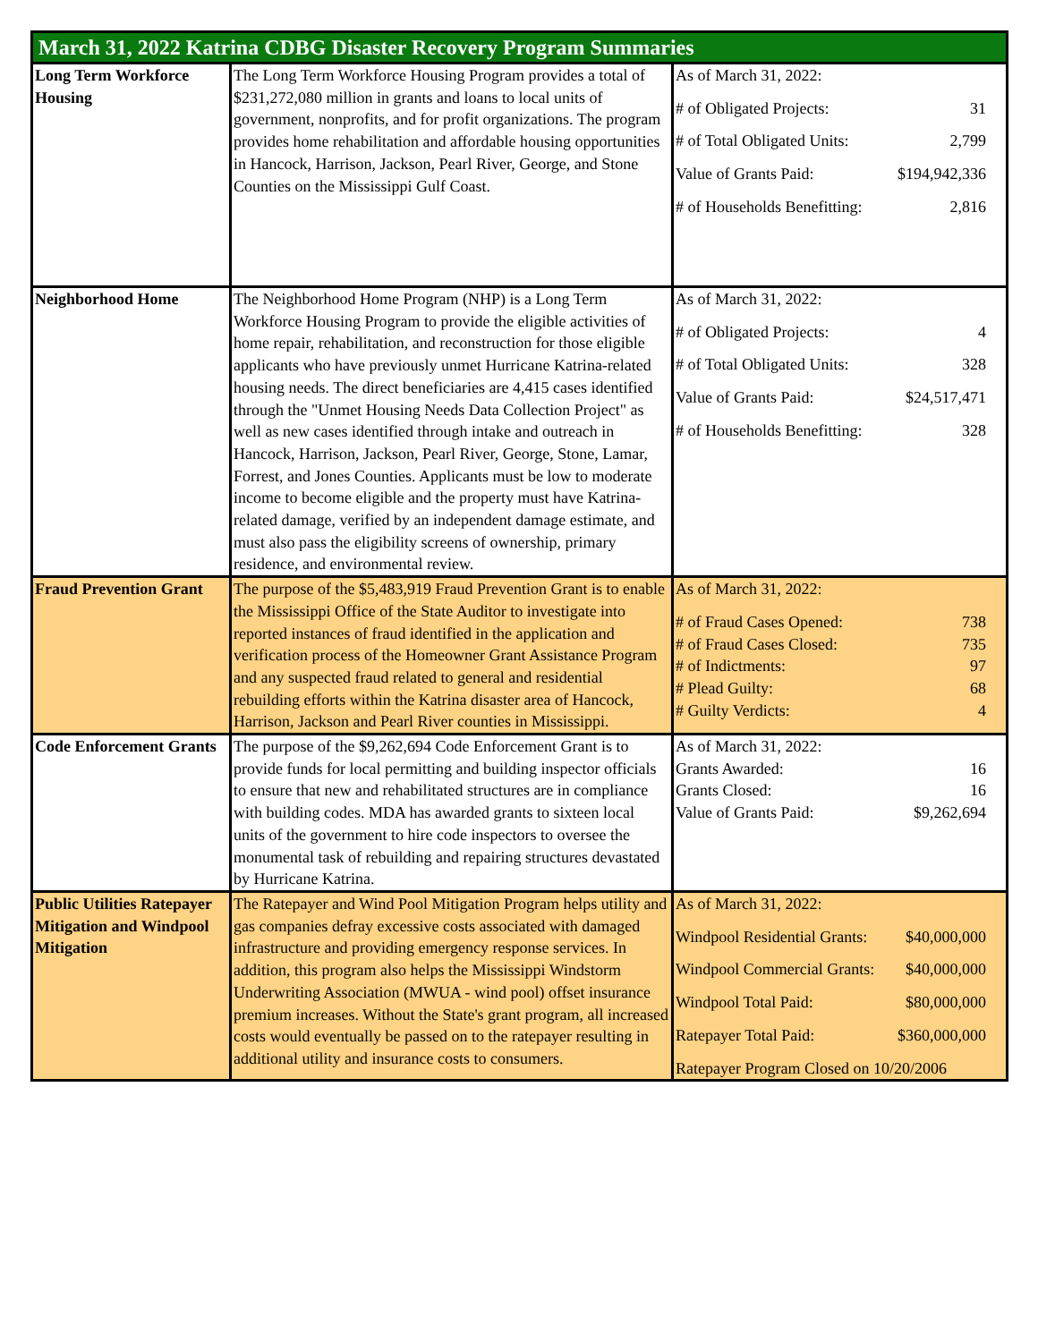| March 31, 2022 Katrina CDBG Disaster Recovery Program Summaries | | |
| --- | --- | --- |
| Long Term Workforce Housing | The Long Term Workforce Housing Program provides a total of $231,272,080 million in grants and loans to local units of government, nonprofits, and for profit organizations. The program provides home rehabilitation and affordable housing opportunities in Hancock, Harrison, Jackson, Pearl River, George, and Stone Counties on the Mississippi Gulf Coast. | / As of March 31, 2022: / / / # of Obligated Projects: / 31 / / # of Total Obligated Units: / 2,799 / / Value of Grants Paid: / $194,942,336 / / # of Households Benefitting: / 2,816 / |
| Neighborhood Home | The Neighborhood Home Program (NHP) is a Long Term Workforce Housing Program to provide the eligible activities of home repair, rehabilitation, and reconstruction for those eligible applicants who have previously unmet Hurricane Katrina-related housing needs. The direct beneficiaries are 4,415 cases identified through the "Unmet Housing Needs Data Collection Project" as well as new cases identified through intake and outreach in Hancock, Harrison, Jackson, Pearl River, George, Stone, Lamar, Forrest, and Jones Counties. Applicants must be low to moderate income to become eligible and the property must have Katrina-related damage, verified by an independent damage estimate, and must also pass the eligibility screens of ownership, primary residence, and environmental review. | / As of March 31, 2022: / / / # of Obligated Projects: / 4 / / # of Total Obligated Units: / 328 / / Value of Grants Paid: / $24,517,471 / / # of Households Benefitting: / 328 / |
| Fraud Prevention Grant | The purpose of the $5,483,919 Fraud Prevention Grant is to enable the Mississippi Office of the State Auditor to investigate into reported instances of fraud identified in the application and verification process of the Homeowner Grant Assistance Program and any suspected fraud related to general and residential rebuilding efforts within the Katrina disaster area of Hancock, Harrison, Jackson and Pearl River counties in Mississippi. | / As of March 31, 2022: / / / # of Fraud Cases Opened: / 738 / / # of Fraud Cases Closed: / 735 / / # of Indictments: / 97 / / # Plead Guilty: / 68 / / # Guilty Verdicts: / 4 / |
| Code Enforcement Grants | The purpose of the $9,262,694 Code Enforcement Grant is to provide funds for local permitting and building inspector officials to ensure that new and rehabilitated structures are in compliance with building codes. MDA has awarded grants to sixteen local units of the government to hire code inspectors to oversee the monumental task of rebuilding and repairing structures devastated by Hurricane Katrina. | / As of March 31, 2022: / / / Grants Awarded: / 16 / / Grants Closed: / 16 / / Value of Grants Paid: / $9,262,694 / |
| Public Utilities Ratepayer Mitigation and Windpool Mitigation | The Ratepayer and Wind Pool Mitigation Program helps utility and gas companies defray excessive costs associated with damaged infrastructure and providing emergency response services. In addition, this program also helps the Mississippi Windstorm Underwriting Association (MWUA - wind pool) offset insurance premium increases. Without the State's grant program, all increased costs would eventually be passed on to the ratepayer resulting in additional utility and insurance costs to consumers. | / As of March 31, 2022: / / / Windpool Residential Grants: / $40,000,000 / / Windpool Commercial Grants: / $40,000,000 / / Windpool Total Paid: / $80,000,000 / / Ratepayer Total Paid: / $360,000,000 / / Ratepayer Program Closed on 10/20/2006 / / |